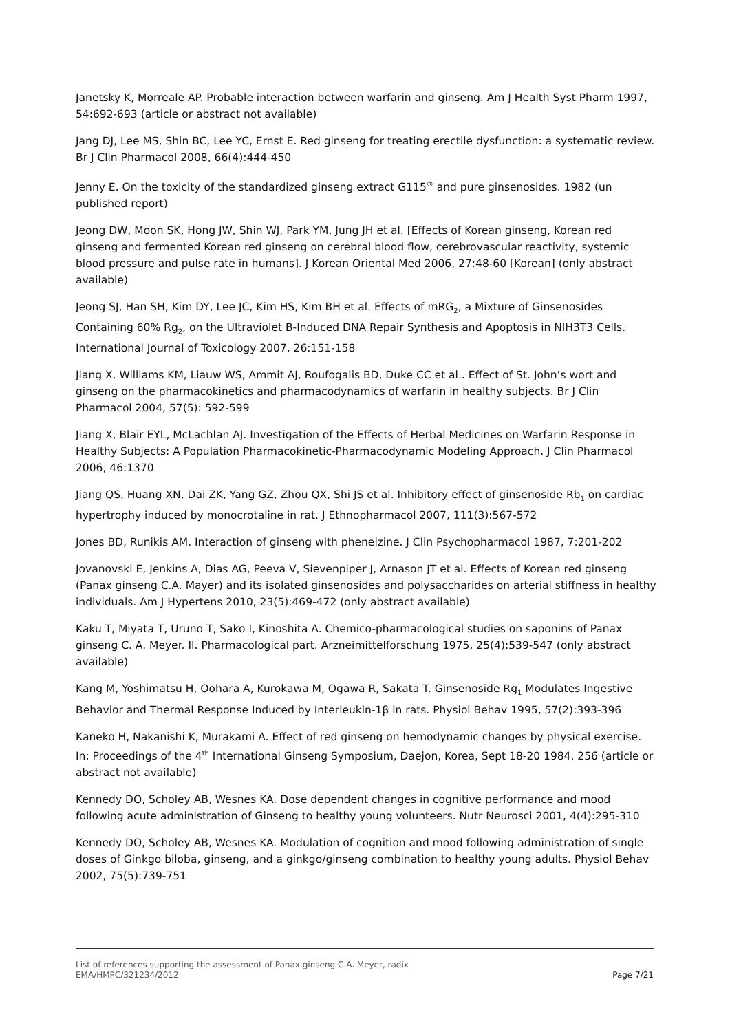Janetsky K, Morreale AP. Probable interaction between warfarin and ginseng. Am J Health Syst Pharm 1997, 54:692-693 (article or abstract not available)
Jang DJ, Lee MS, Shin BC, Lee YC, Ernst E. Red ginseng for treating erectile dysfunction: a systematic review. Br J Clin Pharmacol 2008, 66(4):444-450
Jenny E. On the toxicity of the standardized ginseng extract G115<sup>®</sup> and pure ginsenosides. 1982 (un published report)
Jeong DW, Moon SK, Hong JW, Shin WJ, Park YM, Jung JH et al. [Effects of Korean ginseng, Korean red ginseng and fermented Korean red ginseng on cerebral blood flow, cerebrovascular reactivity, systemic blood pressure and pulse rate in humans]. J Korean Oriental Med 2006, 27:48-60 [Korean] (only abstract available)
Jeong SJ, Han SH, Kim DY, Lee JC, Kim HS, Kim BH et al. Effects of mRG<sub>2</sub>, a Mixture of Ginsenosides Containing 60% Rg<sub>2</sub>, on the Ultraviolet B-Induced DNA Repair Synthesis and Apoptosis in NIH3T3 Cells. International Journal of Toxicology 2007, 26:151-158
Jiang X, Williams KM, Liauw WS, Ammit AJ, Roufogalis BD, Duke CC et al.. Effect of St. John’s wort and ginseng on the pharmacokinetics and pharmacodynamics of warfarin in healthy subjects. Br J Clin Pharmacol 2004, 57(5): 592-599
Jiang X, Blair EYL, McLachlan AJ. Investigation of the Effects of Herbal Medicines on Warfarin Response in Healthy Subjects: A Population Pharmacokinetic-Pharmacodynamic Modeling Approach. J Clin Pharmacol 2006, 46:1370
Jiang QS, Huang XN, Dai ZK, Yang GZ, Zhou QX, Shi JS et al. Inhibitory effect of ginsenoside Rb<sub>1</sub> on cardiac hypertrophy induced by monocrotaline in rat. J Ethnopharmacol 2007, 111(3):567-572
Jones BD, Runikis AM. Interaction of ginseng with phenelzine. J Clin Psychopharmacol 1987, 7:201-202
Jovanovski E, Jenkins A, Dias AG, Peeva V, Sievenpiper J, Arnason JT et al. Effects of Korean red ginseng (Panax ginseng C.A. Mayer) and its isolated ginsenosides and polysaccharides on arterial stiffness in healthy individuals. Am J Hypertens 2010, 23(5):469-472 (only abstract available)
Kaku T, Miyata T, Uruno T, Sako I, Kinoshita A. Chemico-pharmacological studies on saponins of Panax ginseng C. A. Meyer. II. Pharmacological part. Arzneimittelforschung 1975, 25(4):539-547 (only abstract available)
Kang M, Yoshimatsu H, Oohara A, Kurokawa M, Ogawa R, Sakata T. Ginsenoside Rg<sub>1</sub> Modulates Ingestive Behavior and Thermal Response Induced by Interleukin-1β in rats. Physiol Behav 1995, 57(2):393-396
Kaneko H, Nakanishi K, Murakami A. Effect of red ginseng on hemodynamic changes by physical exercise. In: Proceedings of the 4<sup>th</sup> International Ginseng Symposium, Daejon, Korea, Sept 18-20 1984, 256 (article or abstract not available)
Kennedy DO, Scholey AB, Wesnes KA. Dose dependent changes in cognitive performance and mood following acute administration of Ginseng to healthy young volunteers. Nutr Neurosci 2001, 4(4):295-310
Kennedy DO, Scholey AB, Wesnes KA. Modulation of cognition and mood following administration of single doses of Ginkgo biloba, ginseng, and a ginkgo/ginseng combination to healthy young adults. Physiol Behav 2002, 75(5):739-751
List of references supporting the assessment of Panax ginseng C.A. Meyer, radix
EMA/HMPC/321234/2012 Page 7/21